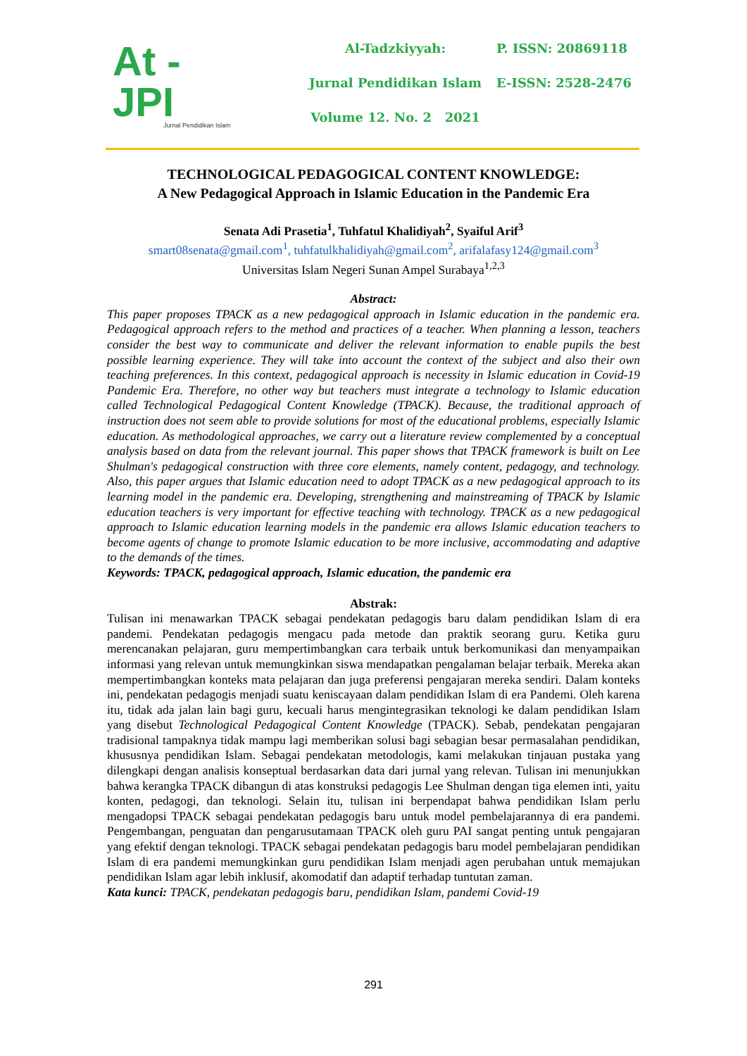At - JPI
Jurnal Pendidikan Islam
Al-Tadzkiyyah:
Jurnal Pendidikan Islam
Volume 12. No. 2 2021
P. ISSN: 20869118
E-ISSN: 2528-2476
TECHNOLOGICAL PEDAGOGICAL CONTENT KNOWLEDGE:
A New Pedagogical Approach in Islamic Education in the Pandemic Era
Senata Adi Prasetia<sup>1</sup>, Tuhfatul Khalidiyah<sup>2</sup>, Syaiful Arif<sup>3</sup>
smart08senata@gmail.com<sup>1</sup>, tuhfatulkhalidiyah@gmail.com<sup>2</sup>, arifalafasy124@gmail.com<sup>3</sup>
Universitas Islam Negeri Sunan Ampel Surabaya<sup>1,2,3</sup>
Abstract:
This paper proposes TPACK as a new pedagogical approach in Islamic education in the pandemic era. Pedagogical approach refers to the method and practices of a teacher. When planning a lesson, teachers consider the best way to communicate and deliver the relevant information to enable pupils the best possible learning experience. They will take into account the context of the subject and also their own teaching preferences. In this context, pedagogical approach is necessity in Islamic education in Covid-19 Pandemic Era. Therefore, no other way but teachers must integrate a technology to Islamic education called Technological Pedagogical Content Knowledge (TPACK). Because, the traditional approach of instruction does not seem able to provide solutions for most of the educational problems, especially Islamic education. As methodological approaches, we carry out a literature review complemented by a conceptual analysis based on data from the relevant journal. This paper shows that TPACK framework is built on Lee Shulman's pedagogical construction with three core elements, namely content, pedagogy, and technology. Also, this paper argues that Islamic education need to adopt TPACK as a new pedagogical approach to its learning model in the pandemic era. Developing, strengthening and mainstreaming of TPACK by Islamic education teachers is very important for effective teaching with technology. TPACK as a new pedagogical approach to Islamic education learning models in the pandemic era allows Islamic education teachers to become agents of change to promote Islamic education to be more inclusive, accommodating and adaptive to the demands of the times.
Keywords: TPACK, pedagogical approach, Islamic education, the pandemic era
Abstrak:
Tulisan ini menawarkan TPACK sebagai pendekatan pedagogis baru dalam pendidikan Islam di era pandemi. Pendekatan pedagogis mengacu pada metode dan praktik seorang guru. Ketika guru merencanakan pelajaran, guru mempertimbangkan cara terbaik untuk berkomunikasi dan menyampaikan informasi yang relevan untuk memungkinkan siswa mendapatkan pengalaman belajar terbaik. Mereka akan mempertimbangkan konteks mata pelajaran dan juga preferensi pengajaran mereka sendiri. Dalam konteks ini, pendekatan pedagogis menjadi suatu keniscayaan dalam pendidikan Islam di era Pandemi. Oleh karena itu, tidak ada jalan lain bagi guru, kecuali harus mengintegrasikan teknologi ke dalam pendidikan Islam yang disebut Technological Pedagogical Content Knowledge (TPACK). Sebab, pendekatan pengajaran tradisional tampaknya tidak mampu lagi memberikan solusi bagi sebagian besar permasalahan pendidikan, khususnya pendidikan Islam. Sebagai pendekatan metodologis, kami melakukan tinjauan pustaka yang dilengkapi dengan analisis konseptual berdasarkan data dari jurnal yang relevan. Tulisan ini menunjukkan bahwa kerangka TPACK dibangun di atas konstruksi pedagogis Lee Shulman dengan tiga elemen inti, yaitu konten, pedagogi, dan teknologi. Selain itu, tulisan ini berpendapat bahwa pendidikan Islam perlu mengadopsi TPACK sebagai pendekatan pedagogis baru untuk model pembelajarannya di era pandemi. Pengembangan, penguatan dan pengarusutamaan TPACK oleh guru PAI sangat penting untuk pengajaran yang efektif dengan teknologi. TPACK sebagai pendekatan pedagogis baru model pembelajaran pendidikan Islam di era pandemi memungkinkan guru pendidikan Islam menjadi agen perubahan untuk memajukan pendidikan Islam agar lebih inklusif, akomodatif dan adaptif terhadap tuntutan zaman.
Kata kunci: TPACK, pendekatan pedagogis baru, pendidikan Islam, pandemi Covid-19
291